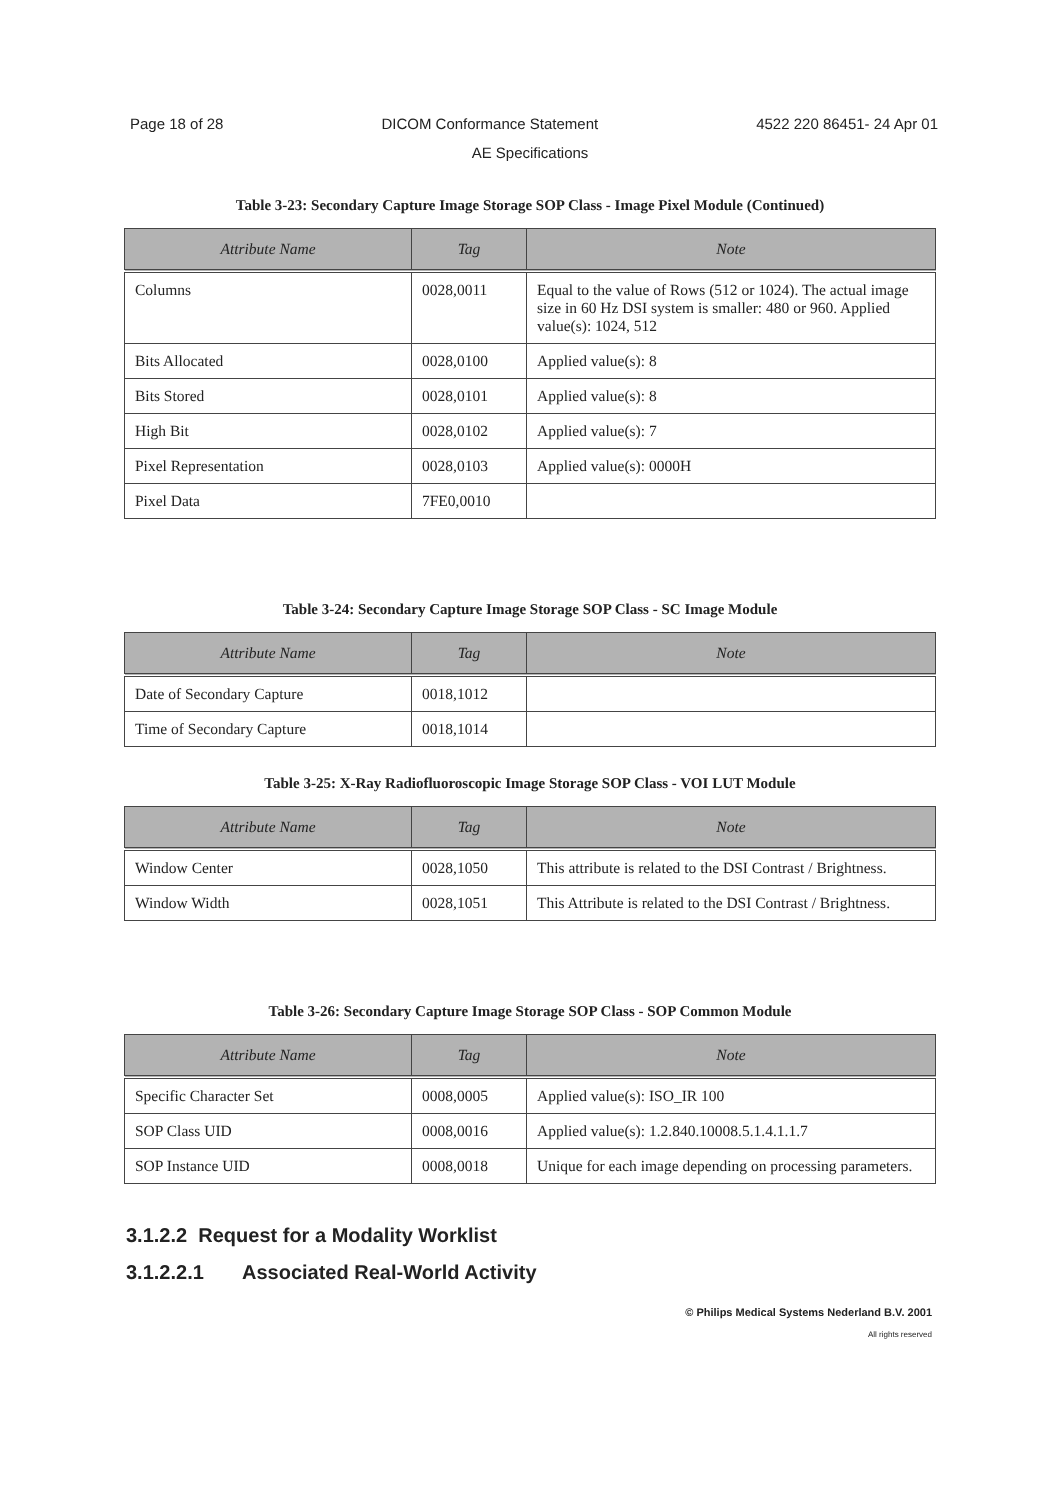Page 18 of 28 DICOM Conformance Statement 4522 220 86451- 24 Apr 01
AE Specifications
Table 3-23: Secondary Capture Image Storage SOP Class - Image Pixel Module (Continued)
| Attribute Name | Tag | Note |
| --- | --- | --- |
| Columns | 0028,0011 | Equal to the value of Rows (512 or 1024). The actual image size in 60 Hz DSI system is smaller: 480 or 960. Applied value(s): 1024, 512 |
| Bits Allocated | 0028,0100 | Applied value(s): 8 |
| Bits Stored | 0028,0101 | Applied value(s): 8 |
| High Bit | 0028,0102 | Applied value(s): 7 |
| Pixel Representation | 0028,0103 | Applied value(s): 0000H |
| Pixel Data | 7FE0,0010 | |
Table 3-24: Secondary Capture Image Storage SOP Class - SC Image Module
| Attribute Name | Tag | Note |
| --- | --- | --- |
| Date of Secondary Capture | 0018,1012 | |
| Time of Secondary Capture | 0018,1014 | |
Table 3-25: X-Ray Radiofluoroscopic Image Storage SOP Class - VOI LUT Module
| Attribute Name | Tag | Note |
| --- | --- | --- |
| Window Center | 0028,1050 | This attribute is related to the DSI Contrast / Brightness. |
| Window Width | 0028,1051 | This Attribute is related to the DSI Contrast / Brightness. |
Table 3-26: Secondary Capture Image Storage SOP Class - SOP Common Module
| Attribute Name | Tag | Note |
| --- | --- | --- |
| Specific Character Set | 0008,0005 | Applied value(s): ISO_IR 100 |
| SOP Class UID | 0008,0016 | Applied value(s): 1.2.840.10008.5.1.4.1.1.7 |
| SOP Instance UID | 0008,0018 | Unique for each image depending on processing parameters. |
3.1.2.2 Request for a Modality Worklist
3.1.2.2.1 Associated Real-World Activity
© Philips Medical Systems Nederland B.V. 2001
All rights reserved